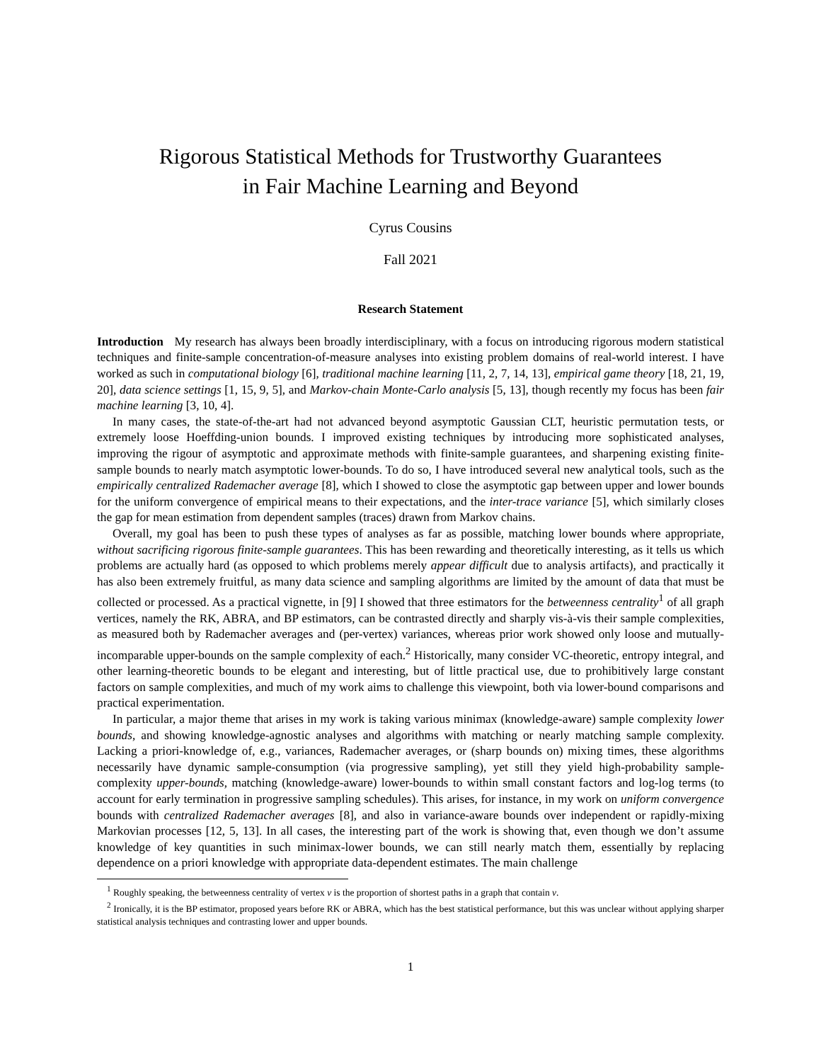Rigorous Statistical Methods for Trustworthy Guarantees
in Fair Machine Learning and Beyond
Cyrus Cousins
Fall 2021
Research Statement
Introduction My research has always been broadly interdisciplinary, with a focus on introducing rigorous modern statistical techniques and finite-sample concentration-of-measure analyses into existing problem domains of real-world interest. I have worked as such in computational biology [6], traditional machine learning [11, 2, 7, 14, 13], empirical game theory [18, 21, 19, 20], data science settings [1, 15, 9, 5], and Markov-chain Monte-Carlo analysis [5, 13], though recently my focus has been fair machine learning [3, 10, 4].
In many cases, the state-of-the-art had not advanced beyond asymptotic Gaussian CLT, heuristic permutation tests, or extremely loose Hoeffding-union bounds. I improved existing techniques by introducing more sophisticated analyses, improving the rigour of asymptotic and approximate methods with finite-sample guarantees, and sharpening existing finite-sample bounds to nearly match asymptotic lower-bounds. To do so, I have introduced several new analytical tools, such as the empirically centralized Rademacher average [8], which I showed to close the asymptotic gap between upper and lower bounds for the uniform convergence of empirical means to their expectations, and the inter-trace variance [5], which similarly closes the gap for mean estimation from dependent samples (traces) drawn from Markov chains.
Overall, my goal has been to push these types of analyses as far as possible, matching lower bounds where appropriate, without sacrificing rigorous finite-sample guarantees. This has been rewarding and theoretically interesting, as it tells us which problems are actually hard (as opposed to which problems merely appear difficult due to analysis artifacts), and practically it has also been extremely fruitful, as many data science and sampling algorithms are limited by the amount of data that must be collected or processed. As a practical vignette, in [9] I showed that three estimators for the betweenness centrality<sup>1</sup> of all graph vertices, namely the RK, ABRA, and BP estimators, can be contrasted directly and sharply vis-à-vis their sample complexities, as measured both by Rademacher averages and (per-vertex) variances, whereas prior work showed only loose and mutually-incomparable upper-bounds on the sample complexity of each.<sup>2</sup> Historically, many consider VC-theoretic, entropy integral, and other learning-theoretic bounds to be elegant and interesting, but of little practical use, due to prohibitively large constant factors on sample complexities, and much of my work aims to challenge this viewpoint, both via lower-bound comparisons and practical experimentation.
In particular, a major theme that arises in my work is taking various minimax (knowledge-aware) sample complexity lower bounds, and showing knowledge-agnostic analyses and algorithms with matching or nearly matching sample complexity. Lacking a priori-knowledge of, e.g., variances, Rademacher averages, or (sharp bounds on) mixing times, these algorithms necessarily have dynamic sample-consumption (via progressive sampling), yet still they yield high-probability sample-complexity upper-bounds, matching (knowledge-aware) lower-bounds to within small constant factors and log-log terms (to account for early termination in progressive sampling schedules). This arises, for instance, in my work on uniform convergence bounds with centralized Rademacher averages [8], and also in variance-aware bounds over independent or rapidly-mixing Markovian processes [12, 5, 13]. In all cases, the interesting part of the work is showing that, even though we don’t assume knowledge of key quantities in such minimax-lower bounds, we can still nearly match them, essentially by replacing dependence on a priori knowledge with appropriate data-dependent estimates. The main challenge
<sup>1</sup> Roughly speaking, the betweenness centrality of vertex v is the proportion of shortest paths in a graph that contain v.
<sup>2</sup> Ironically, it is the BP estimator, proposed years before RK or ABRA, which has the best statistical performance, but this was unclear without applying sharper statistical analysis techniques and contrasting lower and upper bounds.
1